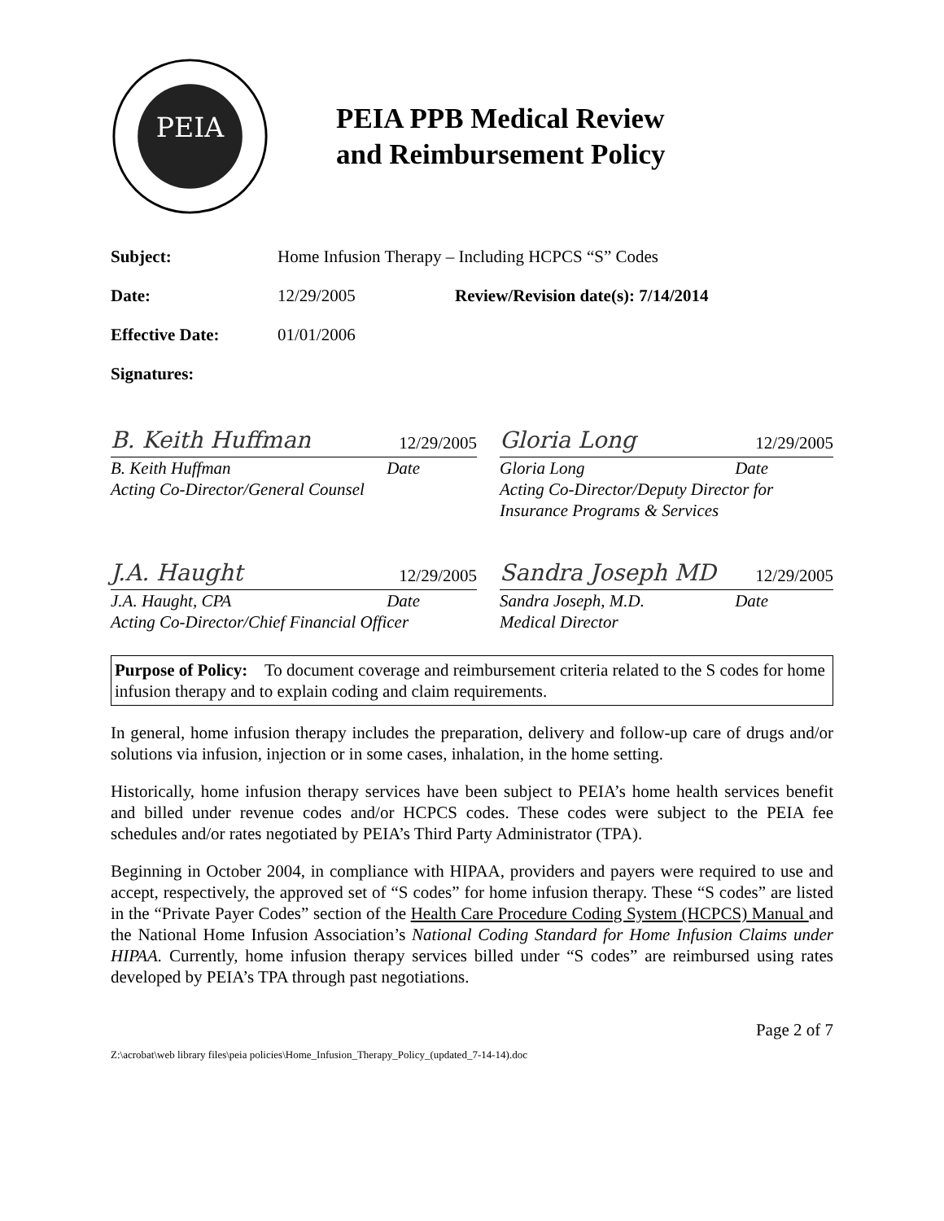PEIA
PEIA PPB Medical Review
and Reimbursement Policy
Subject: Home Infusion Therapy – Including HCPCS “S” Codes
Date: 12/29/2005 Review/Revision date(s): 7/14/2014
Effective Date: 01/01/2006
Signatures:
B. Keith Huffman 12/29/2005
B. Keith Huffman Date
Acting Co-Director/General Counsel
Gloria Long 12/29/2005
Gloria Long Date
Acting Co-Director/Deputy Director for
Insurance Programs & Services
J.A. Haught 12/29/2005
J.A. Haught, CPA Date
Acting Co-Director/Chief Financial Officer
Sandra Joseph MD 12/29/2005
Sandra Joseph, M.D. Date
Medical Director
Purpose of Policy: To document coverage and reimbursement criteria related to the S codes for home infusion therapy and to explain coding and claim requirements.
In general, home infusion therapy includes the preparation, delivery and follow-up care of drugs and/or solutions via infusion, injection or in some cases, inhalation, in the home setting.
Historically, home infusion therapy services have been subject to PEIA’s home health services benefit and billed under revenue codes and/or HCPCS codes. These codes were subject to the PEIA fee schedules and/or rates negotiated by PEIA’s Third Party Administrator (TPA).
Beginning in October 2004, in compliance with HIPAA, providers and payers were required to use and accept, respectively, the approved set of “S codes” for home infusion therapy. These “S codes” are listed in the “Private Payer Codes” section of the Health Care Procedure Coding System (HCPCS) Manual and the National Home Infusion Association’s National Coding Standard for Home Infusion Claims under HIPAA. Currently, home infusion therapy services billed under “S codes” are reimbursed using rates developed by PEIA’s TPA through past negotiations.
Page 2 of 7
Z:\acrobat\web library files\peia policies\Home_Infusion_Therapy_Policy_(updated_7-14-14).doc